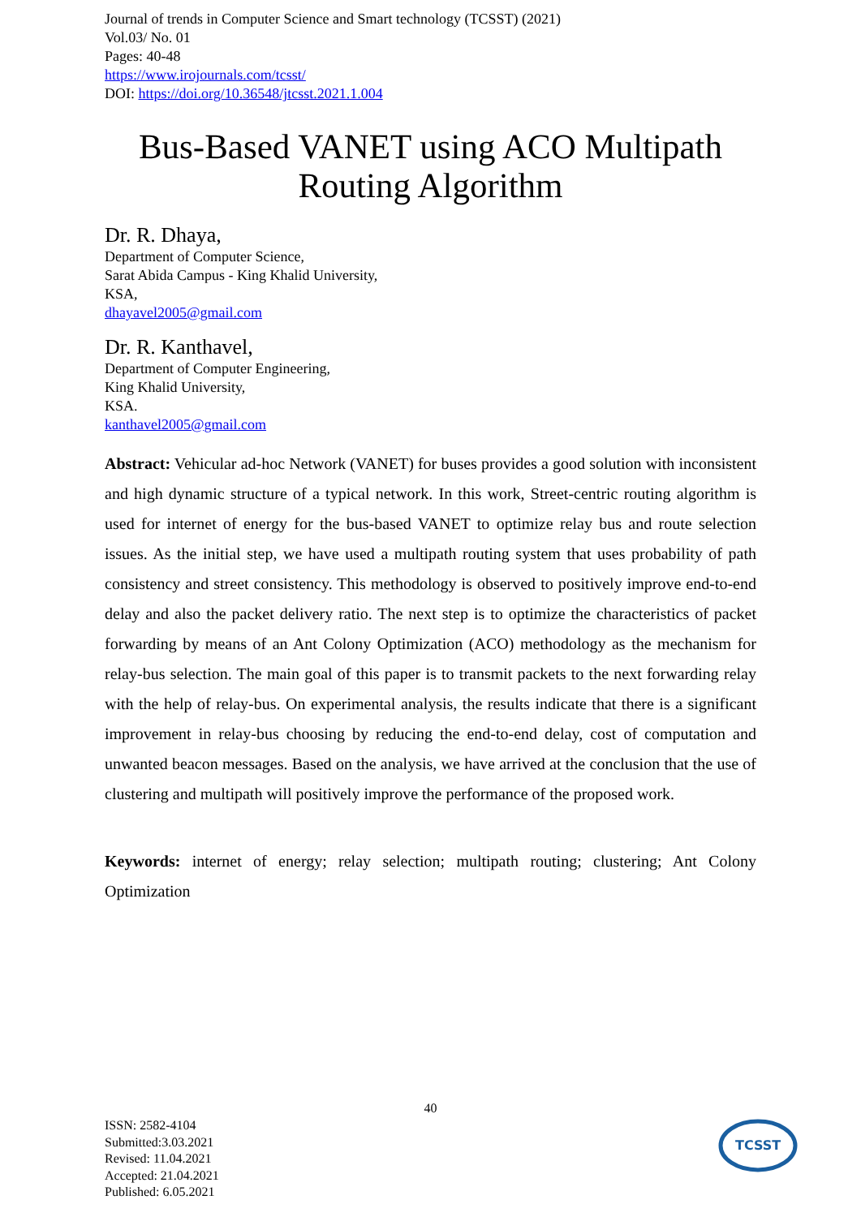Journal of trends in Computer Science and Smart technology (TCSST) (2021)
Vol.03/ No. 01
Pages: 40-48
https://www.irojournals.com/tcsst/
DOI: https://doi.org/10.36548/jtcsst.2021.1.004
Bus-Based VANET using ACO Multipath
Routing Algorithm
Dr. R. Dhaya,
Department of Computer Science,
Sarat Abida Campus - King Khalid University,
KSA,
dhayavel2005@gmail.com
Dr. R. Kanthavel,
Department of Computer Engineering,
King Khalid University,
KSA.
kanthavel2005@gmail.com
Abstract: Vehicular ad-hoc Network (VANET) for buses provides a good solution with inconsistent and high dynamic structure of a typical network. In this work, Street-centric routing algorithm is used for internet of energy for the bus-based VANET to optimize relay bus and route selection issues. As the initial step, we have used a multipath routing system that uses probability of path consistency and street consistency. This methodology is observed to positively improve end-to-end delay and also the packet delivery ratio. The next step is to optimize the characteristics of packet forwarding by means of an Ant Colony Optimization (ACO) methodology as the mechanism for relay-bus selection. The main goal of this paper is to transmit packets to the next forwarding relay with the help of relay-bus. On experimental analysis, the results indicate that there is a significant improvement in relay-bus choosing by reducing the end-to-end delay, cost of computation and unwanted beacon messages. Based on the analysis, we have arrived at the conclusion that the use of clustering and multipath will positively improve the performance of the proposed work.
Keywords: internet of energy; relay selection; multipath routing; clustering; Ant Colony Optimization
40
ISSN: 2582-4104
Submitted:3.03.2021
Revised: 11.04.2021
Accepted: 21.04.2021
Published: 6.05.2021
TCSST